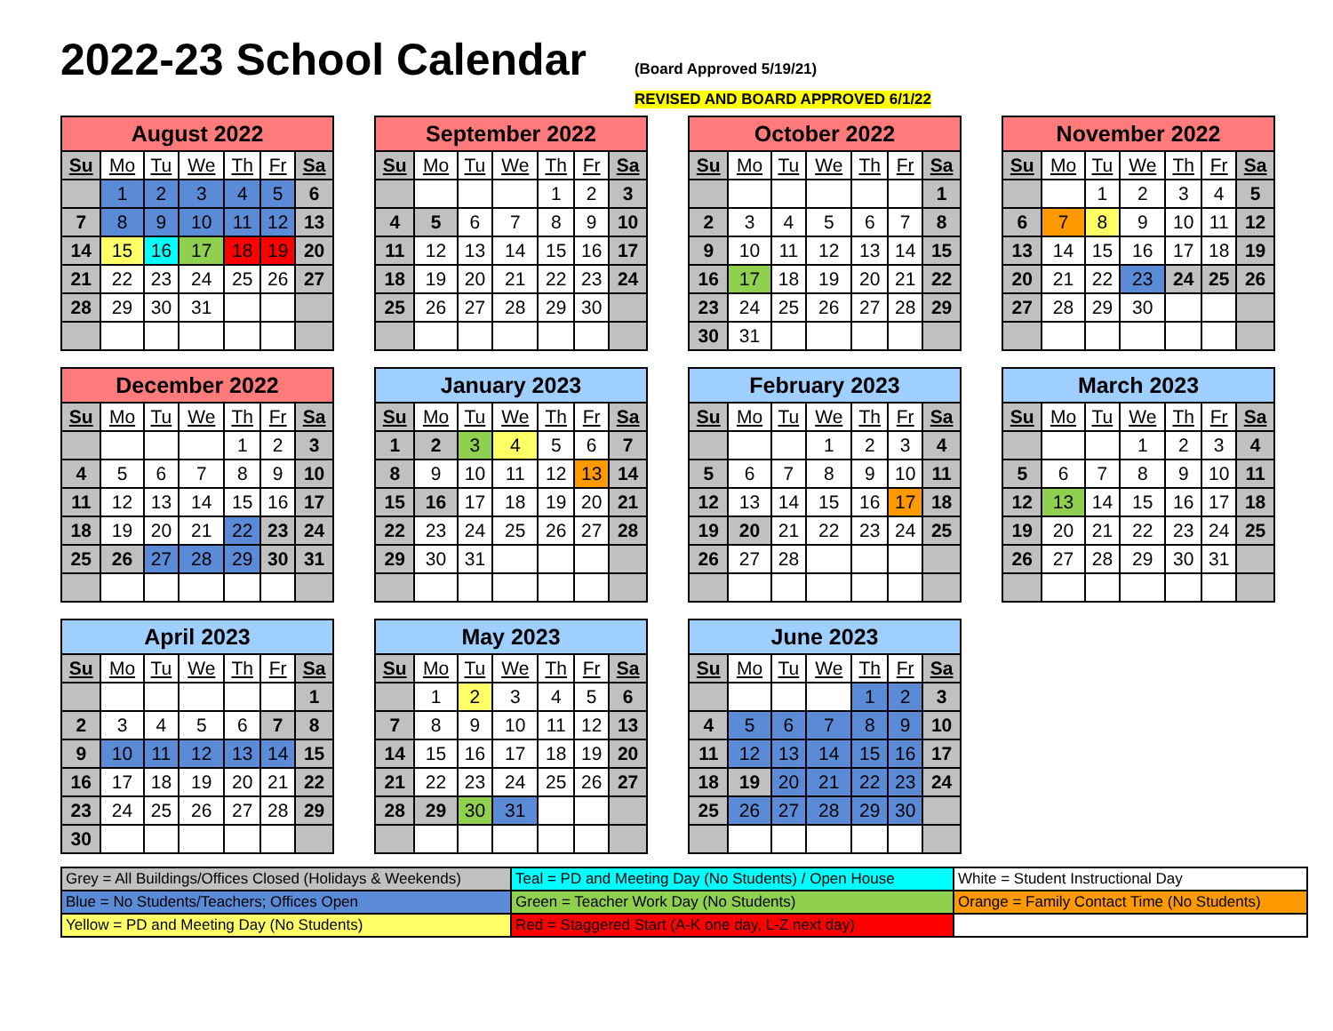2022-23 School Calendar
(Board Approved 5/19/21)
REVISED AND BOARD APPROVED 6/1/22
August 2022
| Su | Mo | Tu | We | Th | Fr | Sa |
| --- | --- | --- | --- | --- | --- | --- |
| | 1 | 2 | 3 | 4 | 5 | 6 |
| 7 | 8 | 9 | 10 | 11 | 12 | 13 |
| 14 | 15 | 16 | 17 | 18 | 19 | 20 |
| 21 | 22 | 23 | 24 | 25 | 26 | 27 |
| 28 | 29 | 30 | 31 | | | |
September 2022
| Su | Mo | Tu | We | Th | Fr | Sa |
| --- | --- | --- | --- | --- | --- | --- |
| | | | | 1 | 2 | 3 |
| 4 | 5 | 6 | 7 | 8 | 9 | 10 |
| 11 | 12 | 13 | 14 | 15 | 16 | 17 |
| 18 | 19 | 20 | 21 | 22 | 23 | 24 |
| 25 | 26 | 27 | 28 | 29 | 30 | |
October 2022
| Su | Mo | Tu | We | Th | Fr | Sa |
| --- | --- | --- | --- | --- | --- | --- |
| | | | | | | 1 |
| 2 | 3 | 4 | 5 | 6 | 7 | 8 |
| 9 | 10 | 11 | 12 | 13 | 14 | 15 |
| 16 | 17 | 18 | 19 | 20 | 21 | 22 |
| 23 | 24 | 25 | 26 | 27 | 28 | 29 |
| 30 | 31 | | | | | |
November 2022
| Su | Mo | Tu | We | Th | Fr | Sa |
| --- | --- | --- | --- | --- | --- | --- |
| | | 1 | 2 | 3 | 4 | 5 |
| 6 | 7 | 8 | 9 | 10 | 11 | 12 |
| 13 | 14 | 15 | 16 | 17 | 18 | 19 |
| 20 | 21 | 22 | 23 | 24 | 25 | 26 |
| 27 | 28 | 29 | 30 | | | |
December 2022
| Su | Mo | Tu | We | Th | Fr | Sa |
| --- | --- | --- | --- | --- | --- | --- |
| | | | | 1 | 2 | 3 |
| 4 | 5 | 6 | 7 | 8 | 9 | 10 |
| 11 | 12 | 13 | 14 | 15 | 16 | 17 |
| 18 | 19 | 20 | 21 | 22 | 23 | 24 |
| 25 | 26 | 27 | 28 | 29 | 30 | 31 |
January 2023
| Su | Mo | Tu | We | Th | Fr | Sa |
| --- | --- | --- | --- | --- | --- | --- |
| 1 | 2 | 3 | 4 | 5 | 6 | 7 |
| 8 | 9 | 10 | 11 | 12 | 13 | 14 |
| 15 | 16 | 17 | 18 | 19 | 20 | 21 |
| 22 | 23 | 24 | 25 | 26 | 27 | 28 |
| 29 | 30 | 31 | | | | |
February 2023
| Su | Mo | Tu | We | Th | Fr | Sa |
| --- | --- | --- | --- | --- | --- | --- |
| | | | 1 | 2 | 3 | 4 |
| 5 | 6 | 7 | 8 | 9 | 10 | 11 |
| 12 | 13 | 14 | 15 | 16 | 17 | 18 |
| 19 | 20 | 21 | 22 | 23 | 24 | 25 |
| 26 | 27 | 28 | | | | |
March 2023
| Su | Mo | Tu | We | Th | Fr | Sa |
| --- | --- | --- | --- | --- | --- | --- |
| | | | 1 | 2 | 3 | 4 |
| 5 | 6 | 7 | 8 | 9 | 10 | 11 |
| 12 | 13 | 14 | 15 | 16 | 17 | 18 |
| 19 | 20 | 21 | 22 | 23 | 24 | 25 |
| 26 | 27 | 28 | 29 | 30 | 31 | |
April 2023
| Su | Mo | Tu | We | Th | Fr | Sa |
| --- | --- | --- | --- | --- | --- | --- |
| | | | | | | 1 |
| 2 | 3 | 4 | 5 | 6 | 7 | 8 |
| 9 | 10 | 11 | 12 | 13 | 14 | 15 |
| 16 | 17 | 18 | 19 | 20 | 21 | 22 |
| 23 | 24 | 25 | 26 | 27 | 28 | 29 |
| 30 | | | | | | |
May 2023
| Su | Mo | Tu | We | Th | Fr | Sa |
| --- | --- | --- | --- | --- | --- | --- |
| | 1 | 2 | 3 | 4 | 5 | 6 |
| 7 | 8 | 9 | 10 | 11 | 12 | 13 |
| 14 | 15 | 16 | 17 | 18 | 19 | 20 |
| 21 | 22 | 23 | 24 | 25 | 26 | 27 |
| 28 | 29 | 30 | 31 | | | |
June 2023
| Su | Mo | Tu | We | Th | Fr | Sa |
| --- | --- | --- | --- | --- | --- | --- |
| | | | | 1 | 2 | 3 |
| 4 | 5 | 6 | 7 | 8 | 9 | 10 |
| 11 | 12 | 13 | 14 | 15 | 16 | 17 |
| 18 | 19 | 20 | 21 | 22 | 23 | 24 |
| 25 | 26 | 27 | 28 | 29 | 30 | |
| Grey = All Buildings/Offices Closed (Holidays & Weekends) | Teal = PD and Meeting Day (No Students) / Open House | White = Student Instructional Day |
| Blue = No Students/Teachers; Offices Open | Green = Teacher Work Day (No Students) | Orange = Family Contact Time (No Students) |
| Yellow = PD and Meeting Day (No Students) | Red = Staggered Start (A-K one day, L-Z next day) | |